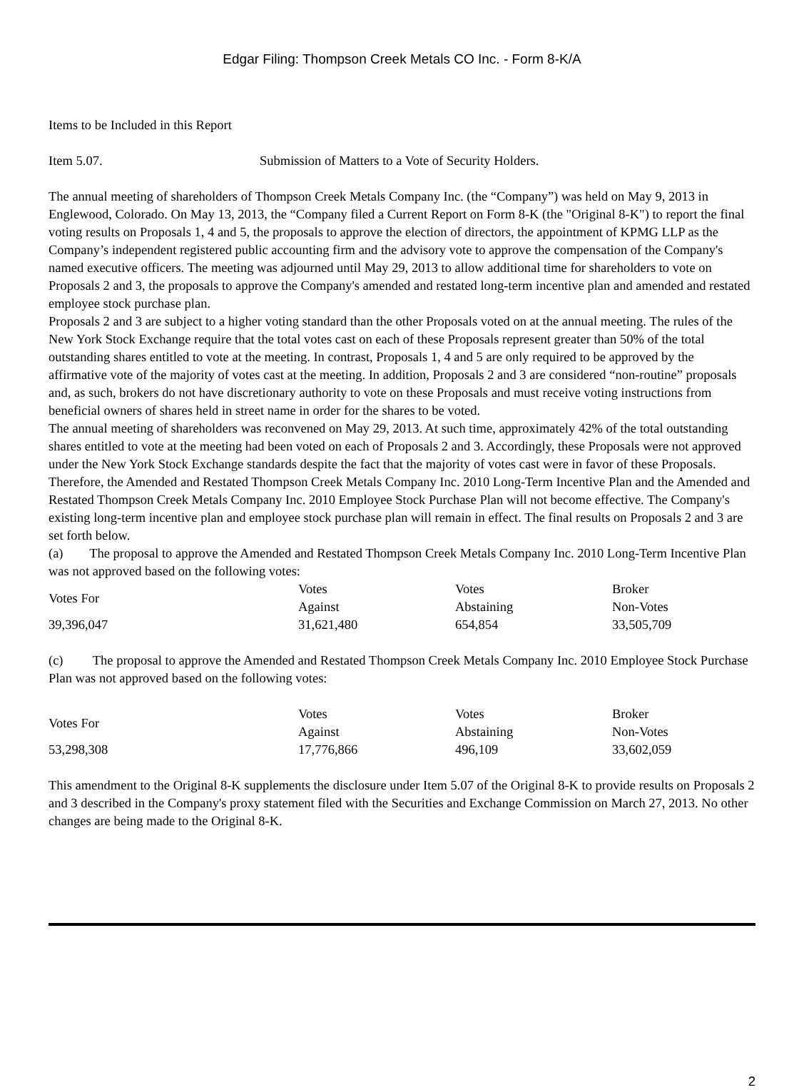Edgar Filing: Thompson Creek Metals CO Inc. - Form 8-K/A
Items to be Included in this Report
Item 5.07. Submission of Matters to a Vote of Security Holders.
The annual meeting of shareholders of Thompson Creek Metals Company Inc. (the “Company”) was held on May 9, 2013 in Englewood, Colorado. On May 13, 2013, the “Company filed a Current Report on Form 8-K (the "Original 8-K") to report the final voting results on Proposals 1, 4 and 5, the proposals to approve the election of directors, the appointment of KPMG LLP as the Company’s independent registered public accounting firm and the advisory vote to approve the compensation of the Company's named executive officers. The meeting was adjourned until May 29, 2013 to allow additional time for shareholders to vote on Proposals 2 and 3, the proposals to approve the Company's amended and restated long-term incentive plan and amended and restated employee stock purchase plan.
Proposals 2 and 3 are subject to a higher voting standard than the other Proposals voted on at the annual meeting. The rules of the New York Stock Exchange require that the total votes cast on each of these Proposals represent greater than 50% of the total outstanding shares entitled to vote at the meeting. In contrast, Proposals 1, 4 and 5 are only required to be approved by the affirmative vote of the majority of votes cast at the meeting. In addition, Proposals 2 and 3 are considered “non-routine” proposals and, as such, brokers do not have discretionary authority to vote on these Proposals and must receive voting instructions from beneficial owners of shares held in street name in order for the shares to be voted.
The annual meeting of shareholders was reconvened on May 29, 2013. At such time, approximately 42% of the total outstanding shares entitled to vote at the meeting had been voted on each of Proposals 2 and 3. Accordingly, these Proposals were not approved under the New York Stock Exchange standards despite the fact that the majority of votes cast were in favor of these Proposals. Therefore, the Amended and Restated Thompson Creek Metals Company Inc. 2010 Long-Term Incentive Plan and the Amended and Restated Thompson Creek Metals Company Inc. 2010 Employee Stock Purchase Plan will not become effective. The Company's existing long-term incentive plan and employee stock purchase plan will remain in effect. The final results on Proposals 2 and 3 are set forth below.
(a) The proposal to approve the Amended and Restated Thompson Creek Metals Company Inc. 2010 Long-Term Incentive Plan was not approved based on the following votes:
| Votes For | Votes Against | Votes Abstaining | Broker Non-Votes |
| 39,396,047 | 31,621,480 | 654,854 | 33,505,709 |
(c) The proposal to approve the Amended and Restated Thompson Creek Metals Company Inc. 2010 Employee Stock Purchase Plan was not approved based on the following votes:
| Votes For | Votes Against | Votes Abstaining | Broker Non-Votes |
| 53,298,308 | 17,776,866 | 496,109 | 33,602,059 |
This amendment to the Original 8-K supplements the disclosure under Item 5.07 of the Original 8-K to provide results on Proposals 2 and 3 described in the Company's proxy statement filed with the Securities and Exchange Commission on March 27, 2013. No other changes are being made to the Original 8-K.
2